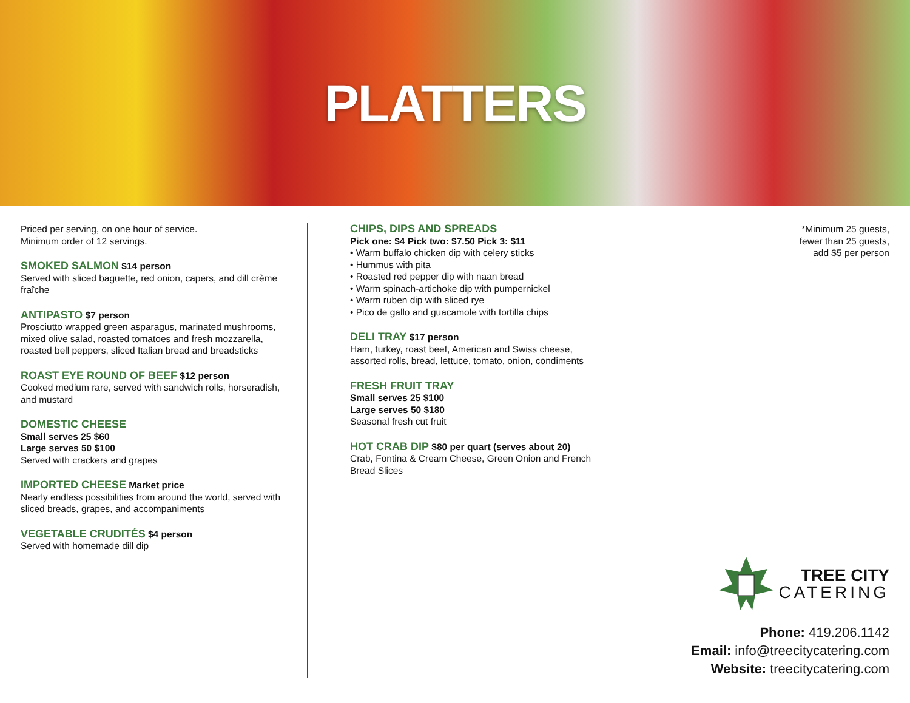PLATTERS
Priced per serving, on one hour of service.
Minimum order of 12 servings.
SMOKED SALMON $14 person
Served with sliced baguette, red onion, capers, and dill crème fraîche
ANTIPASTO $7 person
Prosciutto wrapped green asparagus, marinated mushrooms, mixed olive salad, roasted tomatoes and fresh mozzarella, roasted bell peppers, sliced Italian bread and breadsticks
ROAST EYE ROUND OF BEEF $12 person
Cooked medium rare, served with sandwich rolls, horseradish, and mustard
DOMESTIC CHEESE
Small serves 25 $60
Large serves 50 $100
Served with crackers and grapes
IMPORTED CHEESE Market price
Nearly endless possibilities from around the world, served with sliced breads, grapes, and accompaniments
VEGETABLE CRUDITÉS $4 person
Served with homemade dill dip
CHIPS, DIPS AND SPREADS
Pick one: $4 Pick two: $7.50 Pick 3: $11
• Warm buffalo chicken dip with celery sticks
• Hummus with pita
• Roasted red pepper dip with naan bread
• Warm spinach-artichoke dip with pumpernickel
• Warm ruben dip with sliced rye
• Pico de gallo and guacamole with tortilla chips
DELI TRAY $17 person
Ham, turkey, roast beef, American and Swiss cheese, assorted rolls, bread, lettuce, tomato, onion, condiments
FRESH FRUIT TRAY
Small serves 25 $100
Large serves 50 $180
Seasonal fresh cut fruit
HOT CRAB DIP $80 per quart (serves about 20)
Crab, Fontina & Cream Cheese, Green Onion and French Bread Slices
*Minimum 25 guests,
fewer than 25 guests,
add $5 per person
TREE CITY
CATERING
Phone: 419.206.1142
Email: info@treecitycatering.com
Website: treecitycatering.com